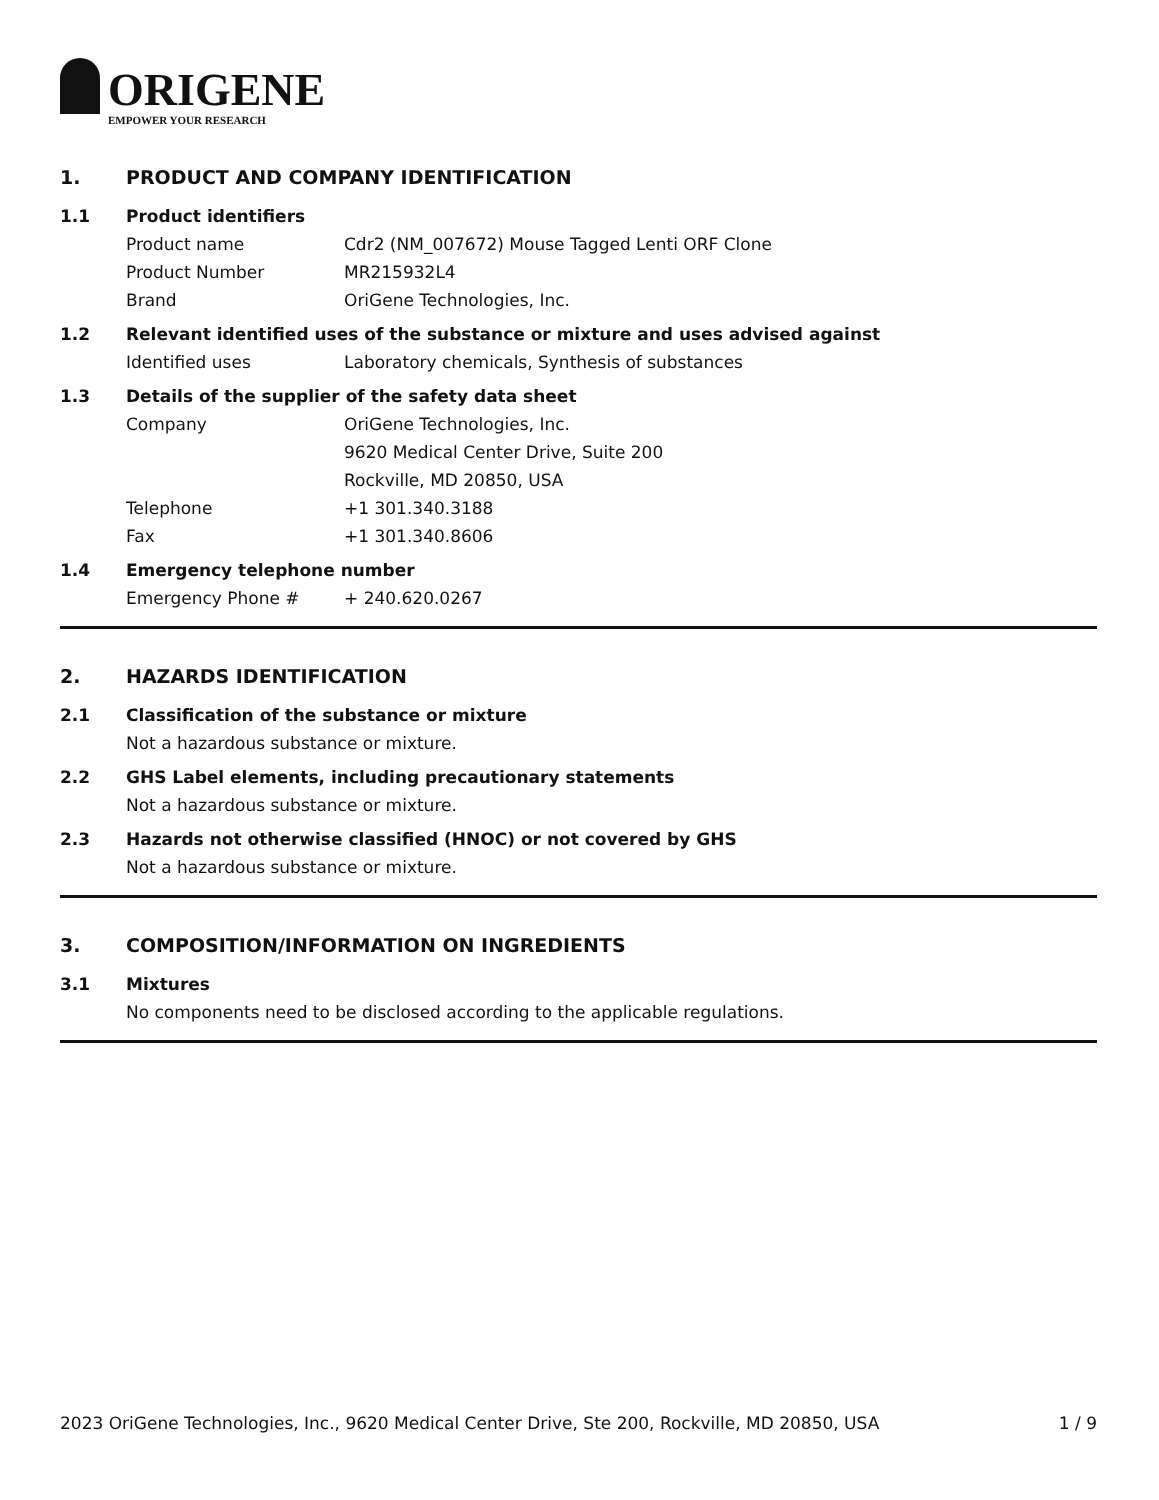ORIGENE
EMPOWER YOUR RESEARCH
1. PRODUCT AND COMPANY IDENTIFICATION
1.1 Product identifiers
Product name Cdr2 (NM_007672) Mouse Tagged Lenti ORF Clone
Product Number MR215932L4
Brand OriGene Technologies, Inc.
1.2 Relevant identified uses of the substance or mixture and uses advised against
Identified uses Laboratory chemicals, Synthesis of substances
1.3 Details of the supplier of the safety data sheet
Company OriGene Technologies, Inc.
9620 Medical Center Drive, Suite 200
Rockville, MD 20850, USA
Telephone +1 301.340.3188
Fax +1 301.340.8606
1.4 Emergency telephone number
Emergency Phone # + 240.620.0267
2. HAZARDS IDENTIFICATION
2.1 Classification of the substance or mixture
Not a hazardous substance or mixture.
2.2 GHS Label elements, including precautionary statements
Not a hazardous substance or mixture.
2.3 Hazards not otherwise classified (HNOC) or not covered by GHS
Not a hazardous substance or mixture.
3. COMPOSITION/INFORMATION ON INGREDIENTS
3.1 Mixtures
No components need to be disclosed according to the applicable regulations.
2023 OriGene Technologies, Inc., 9620 Medical Center Drive, Ste 200, Rockville, MD 20850, USA 1 / 9